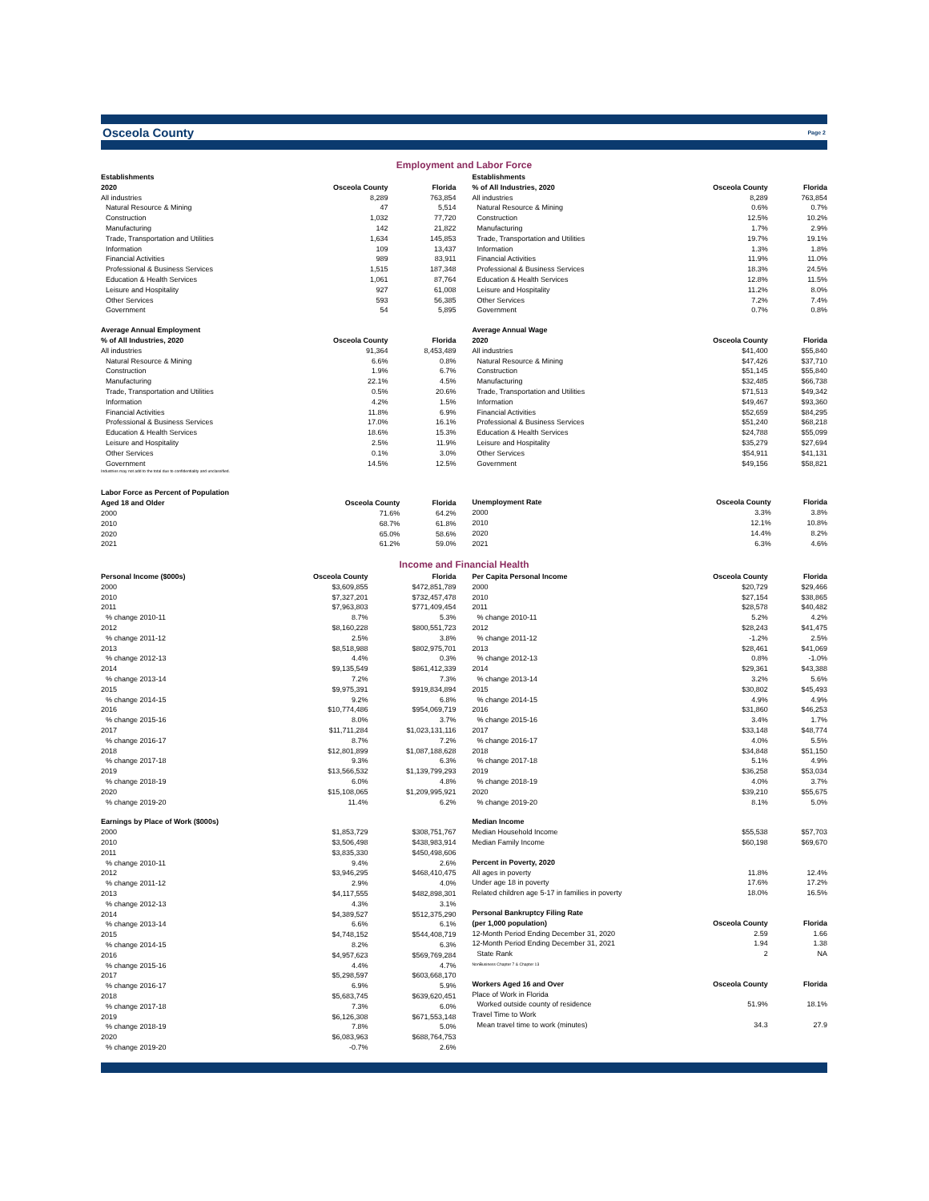Osceola County
Page 2
Employment and Labor Force
| Establishments | | |
| --- | --- | --- |
| 2020 | Osceola County | Florida |
| All industries | 8,289 | 763,854 |
| Natural Resource & Mining | 47 | 5,514 |
| Construction | 1,032 | 77,720 |
| Manufacturing | 142 | 21,822 |
| Trade, Transportation and Utilities | 1,634 | 145,853 |
| Information | 109 | 13,437 |
| Financial Activities | 989 | 83,911 |
| Professional & Business Services | 1,515 | 187,348 |
| Education & Health Services | 1,061 | 87,764 |
| Leisure and Hospitality | 927 | 61,008 |
| Other Services | 593 | 56,385 |
| Government | 54 | 5,895 |
| Average Annual Employment | | |
| % of All Industries, 2020 | Osceola County | Florida |
| All industries | 91,364 | 8,453,489 |
| Natural Resource & Mining | 6.6% | 0.8% |
| Construction | 1.9% | 6.7% |
| Manufacturing | 22.1% | 4.5% |
| Trade, Transportation and Utilities | 0.5% | 20.6% |
| Information | 4.2% | 1.5% |
| Financial Activities | 11.8% | 6.9% |
| Professional & Business Services | 17.0% | 16.1% |
| Education & Health Services | 18.6% | 15.3% |
| Leisure and Hospitality | 2.5% | 11.9% |
| Other Services | 0.1% | 3.0% |
| Government | 14.5% | 12.5% |
Industries may not add to the total due to confidentiality and unclassified.
| Establishments | | |
| --- | --- | --- |
| % of All Industries, 2020 | Osceola County | Florida |
| All industries | 8,289 | 763,854 |
| Natural Resource & Mining | 0.6% | 0.7% |
| Construction | 12.5% | 10.2% |
| Manufacturing | 1.7% | 2.9% |
| Trade, Transportation and Utilities | 19.7% | 19.1% |
| Information | 1.3% | 1.8% |
| Financial Activities | 11.9% | 11.0% |
| Professional & Business Services | 18.3% | 24.5% |
| Education & Health Services | 12.8% | 11.5% |
| Leisure and Hospitality | 11.2% | 8.0% |
| Other Services | 7.2% | 7.4% |
| Government | 0.7% | 0.8% |
| Average Annual Wage | | |
| 2020 | Osceola County | Florida |
| All industries | $41,400 | $55,840 |
| Natural Resource & Mining | $47,426 | $37,710 |
| Construction | $51,145 | $55,840 |
| Manufacturing | $32,485 | $66,738 |
| Trade, Transportation and Utilities | $71,513 | $49,342 |
| Information | $49,467 | $93,360 |
| Financial Activities | $52,659 | $84,295 |
| Professional & Business Services | $51,240 | $68,218 |
| Education & Health Services | $24,788 | $55,099 |
| Leisure and Hospitality | $35,279 | $27,694 |
| Other Services | $54,911 | $41,131 |
| Government | $49,156 | $58,821 |
| Labor Force as Percent of Population | | |
| --- | --- | --- |
| Aged 18 and Older | Osceola County | Florida |
| 2000 | 71.6% | 64.2% |
| 2010 | 68.7% | 61.8% |
| 2020 | 65.0% | 58.6% |
| 2021 | 61.2% | 59.0% |
| Unemployment Rate | Osceola County | Florida |
| --- | --- | --- |
| 2000 | 3.3% | 3.8% |
| 2010 | 12.1% | 10.8% |
| 2020 | 14.4% | 8.2% |
| 2021 | 6.3% | 4.6% |
Income and Financial Health
| Personal Income ($000s) | Osceola County | Florida |
| --- | --- | --- |
| 2000 | $3,609,855 | $472,851,789 |
| 2010 | $7,327,201 | $732,457,478 |
| 2011 | $7,963,803 | $771,409,454 |
| % change 2010-11 | 8.7% | 5.3% |
| 2012 | $8,160,228 | $800,551,723 |
| % change 2011-12 | 2.5% | 3.8% |
| 2013 | $8,518,988 | $802,975,701 |
| % change 2012-13 | 4.4% | 0.3% |
| 2014 | $9,135,549 | $861,412,339 |
| % change 2013-14 | 7.2% | 7.3% |
| 2015 | $9,975,391 | $919,834,894 |
| % change 2014-15 | 9.2% | 6.8% |
| 2016 | $10,774,486 | $954,069,719 |
| % change 2015-16 | 8.0% | 3.7% |
| 2017 | $11,711,284 | $1,023,131,116 |
| % change 2016-17 | 8.7% | 7.2% |
| 2018 | $12,801,899 | $1,087,188,628 |
| % change 2017-18 | 9.3% | 6.3% |
| 2019 | $13,566,532 | $1,139,799,293 |
| % change 2018-19 | 6.0% | 4.8% |
| 2020 | $15,108,065 | $1,209,995,921 |
| % change 2019-20 | 11.4% | 6.2% |
| Earnings by Place of Work ($000s) | | |
| 2000 | $1,853,729 | $308,751,767 |
| 2010 | $3,506,498 | $438,983,914 |
| 2011 | $3,835,330 | $450,498,606 |
| % change 2010-11 | 9.4% | 2.6% |
| 2012 | $3,946,295 | $468,410,475 |
| % change 2011-12 | 2.9% | 4.0% |
| 2013 | $4,117,555 | $482,898,301 |
| % change 2012-13 | 4.3% | 3.1% |
| 2014 | $4,389,527 | $512,375,290 |
| % change 2013-14 | 6.6% | 6.1% |
| 2015 | $4,748,152 | $544,408,719 |
| % change 2014-15 | 8.2% | 6.3% |
| 2016 | $4,957,623 | $569,769,284 |
| % change 2015-16 | 4.4% | 4.7% |
| 2017 | $5,298,597 | $603,668,170 |
| % change 2016-17 | 6.9% | 5.9% |
| 2018 | $5,683,745 | $639,620,451 |
| % change 2017-18 | 7.3% | 6.0% |
| 2019 | $6,126,308 | $671,553,148 |
| % change 2018-19 | 7.8% | 5.0% |
| 2020 | $6,083,963 | $688,764,753 |
| % change 2019-20 | -0.7% | 2.6% |
| Per Capita Personal Income | Osceola County | Florida |
| --- | --- | --- |
| 2000 | $20,729 | $29,466 |
| 2010 | $27,154 | $38,865 |
| 2011 | $28,578 | $40,482 |
| % change 2010-11 | 5.2% | 4.2% |
| 2012 | $28,243 | $41,475 |
| % change 2011-12 | -1.2% | 2.5% |
| 2013 | $28,461 | $41,069 |
| % change 2012-13 | 0.8% | -1.0% |
| 2014 | $29,361 | $43,388 |
| % change 2013-14 | 3.2% | 5.6% |
| 2015 | $30,802 | $45,493 |
| % change 2014-15 | 4.9% | 4.9% |
| 2016 | $31,860 | $46,253 |
| % change 2015-16 | 3.4% | 1.7% |
| 2017 | $33,148 | $48,774 |
| % change 2016-17 | 4.0% | 5.5% |
| 2018 | $34,848 | $51,150 |
| % change 2017-18 | 5.1% | 4.9% |
| 2019 | $36,258 | $53,034 |
| % change 2018-19 | 4.0% | 3.7% |
| 2020 | $39,210 | $55,675 |
| % change 2019-20 | 8.1% | 5.0% |
| Median Income | | |
| Median Household Income | $55,538 | $57,703 |
| Median Family Income | $60,198 | $69,670 |
| Percent in Poverty, 2020 | | |
| All ages in poverty | 11.8% | 12.4% |
| Under age 18 in poverty | 17.6% | 17.2% |
| Related children age 5-17 in families in poverty | 18.0% | 16.5% |
| Personal Bankruptcy Filing Rate | | |
| (per 1,000 population) | Osceola County | Florida |
| 12-Month Period Ending December 31, 2020 | 2.59 | 1.66 |
| 12-Month Period Ending December 31, 2021 | 1.94 | 1.38 |
| State Rank | 2 | NA |
| NonBusiness Chapter 7 & Chapter 13 | | |
| Workers Aged 16 and Over | Osceola County | Florida |
| Place of Work in Florida | | |
| Worked outside county of residence | 51.9% | 18.1% |
| Travel Time to Work | | |
| Mean travel time to work (minutes) | 34.3 | 27.9 |